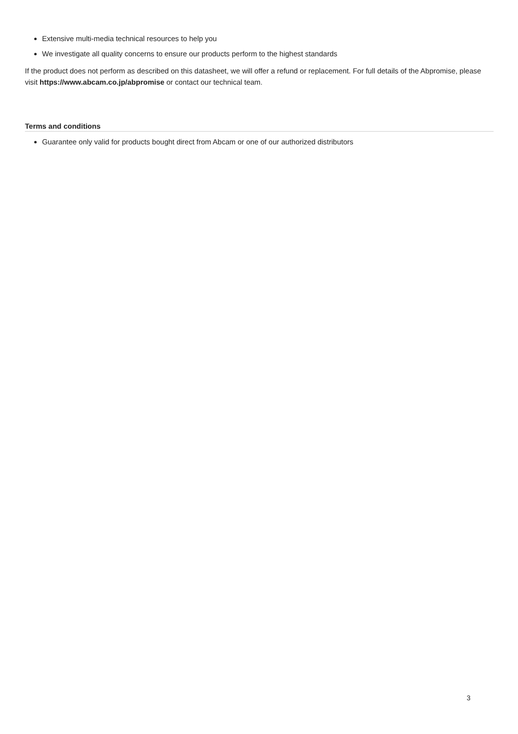Extensive multi-media technical resources to help you
We investigate all quality concerns to ensure our products perform to the highest standards
If the product does not perform as described on this datasheet, we will offer a refund or replacement. For full details of the Abpromise, please visit https://www.abcam.co.jp/abpromise or contact our technical team.
Terms and conditions
Guarantee only valid for products bought direct from Abcam or one of our authorized distributors
3